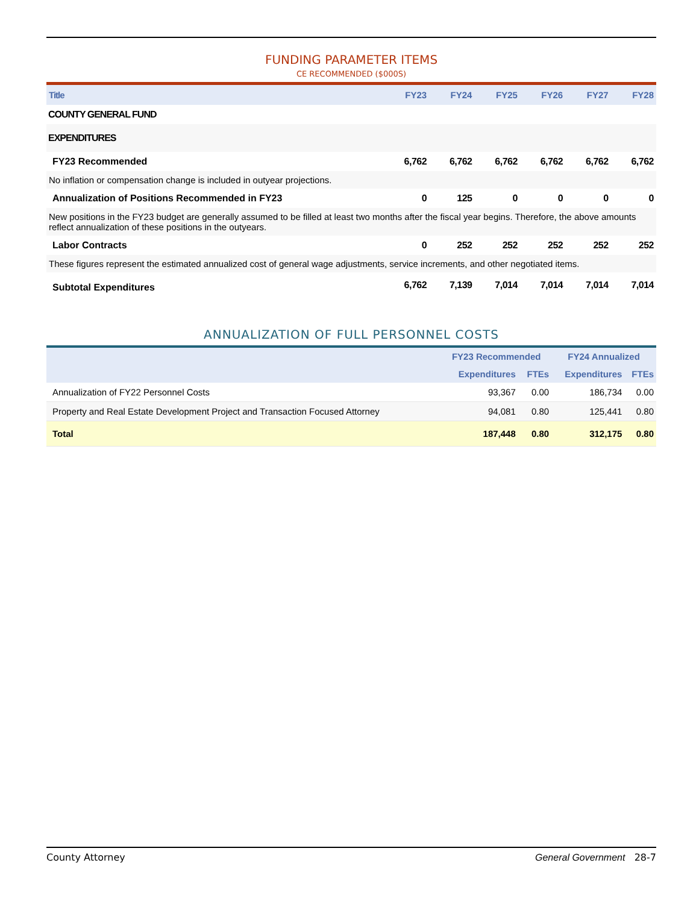FUNDING PARAMETER ITEMS
CE RECOMMENDED ($000S)
| Title | FY23 | FY24 | FY25 | FY26 | FY27 | FY28 |
| --- | --- | --- | --- | --- | --- | --- |
| COUNTY GENERAL FUND | | | | | | |
| EXPENDITURES | | | | | | |
| FY23 Recommended | 6,762 | 6,762 | 6,762 | 6,762 | 6,762 | 6,762 |
| No inflation or compensation change is included in outyear projections. | | | | | | |
| Annualization of Positions Recommended in FY23 | 0 | 125 | 0 | 0 | 0 | 0 |
| New positions in the FY23 budget are generally assumed to be filled at least two months after the fiscal year begins. Therefore, the above amounts reflect annualization of these positions in the outyears. | | | | | | |
| Labor Contracts | 0 | 252 | 252 | 252 | 252 | 252 |
| These figures represent the estimated annualized cost of general wage adjustments, service increments, and other negotiated items. | | | | | | |
| Subtotal Expenditures | 6,762 | 7,139 | 7,014 | 7,014 | 7,014 | 7,014 |
ANNUALIZATION OF FULL PERSONNEL COSTS
| | FY23 Recommended | | FY24 Annualized | |
| --- | --- | --- | --- | --- |
| | Expenditures | FTEs | Expenditures | FTEs |
| Annualization of FY22 Personnel Costs | 93,367 | 0.00 | 186,734 | 0.00 |
| Property and Real Estate Development Project and Transaction Focused Attorney | 94,081 | 0.80 | 125,441 | 0.80 |
| Total | 187,448 | 0.80 | 312,175 | 0.80 |
County Attorney General Government 28-7